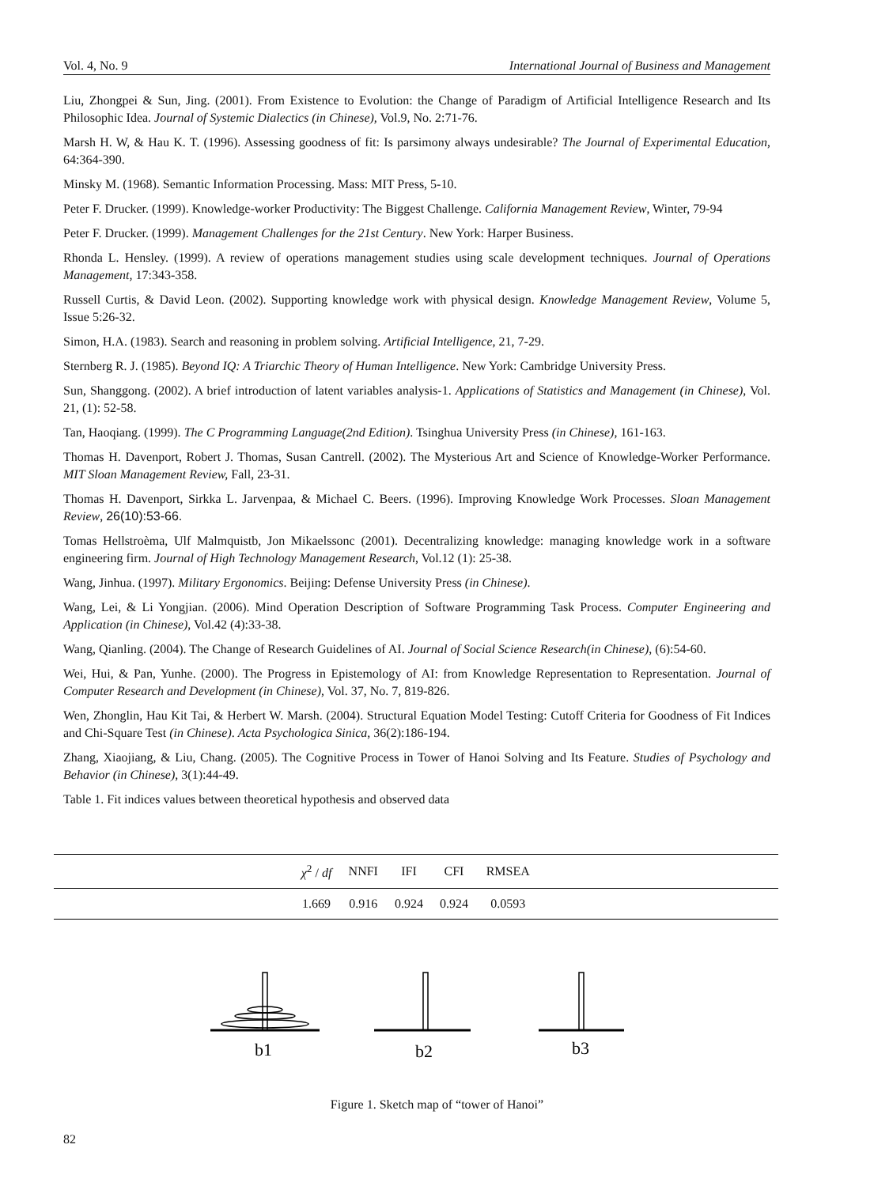Vol. 4, No. 9 International Journal of Business and Management
Liu, Zhongpei & Sun, Jing. (2001). From Existence to Evolution: the Change of Paradigm of Artificial Intelligence Research and Its Philosophic Idea. Journal of Systemic Dialectics (in Chinese), Vol.9, No. 2:71-76.
Marsh H. W, & Hau K. T. (1996). Assessing goodness of fit: Is parsimony always undesirable? The Journal of Experimental Education, 64:364-390.
Minsky M. (1968). Semantic Information Processing. Mass: MIT Press, 5-10.
Peter F. Drucker. (1999). Knowledge-worker Productivity: The Biggest Challenge. California Management Review, Winter, 79-94
Peter F. Drucker. (1999). Management Challenges for the 21st Century. New York: Harper Business.
Rhonda L. Hensley. (1999). A review of operations management studies using scale development techniques. Journal of Operations Management, 17:343-358.
Russell Curtis, & David Leon. (2002). Supporting knowledge work with physical design. Knowledge Management Review, Volume 5, Issue 5:26-32.
Simon, H.A. (1983). Search and reasoning in problem solving. Artificial Intelligence, 21, 7-29.
Sternberg R. J. (1985). Beyond IQ: A Triarchic Theory of Human Intelligence. New York: Cambridge University Press.
Sun, Shanggong. (2002). A brief introduction of latent variables analysis-1. Applications of Statistics and Management (in Chinese), Vol. 21, (1): 52-58.
Tan, Haoqiang. (1999). The C Programming Language(2nd Edition). Tsinghua University Press (in Chinese), 161-163.
Thomas H. Davenport, Robert J. Thomas, Susan Cantrell. (2002). The Mysterious Art and Science of Knowledge-Worker Performance. MIT Sloan Management Review, Fall, 23-31.
Thomas H. Davenport, Sirkka L. Jarvenpaa, & Michael C. Beers. (1996). Improving Knowledge Work Processes. Sloan Management Review, 26(10):53-66.
Tomas Hellstroèma, Ulf Malmquistb, Jon Mikaelssonc (2001). Decentralizing knowledge: managing knowledge work in a software engineering firm. Journal of High Technology Management Research, Vol.12 (1): 25-38.
Wang, Jinhua. (1997). Military Ergonomics. Beijing: Defense University Press (in Chinese).
Wang, Lei, & Li Yongjian. (2006). Mind Operation Description of Software Programming Task Process. Computer Engineering and Application (in Chinese), Vol.42 (4):33-38.
Wang, Qianling. (2004). The Change of Research Guidelines of AI. Journal of Social Science Research(in Chinese), (6):54-60.
Wei, Hui, & Pan, Yunhe. (2000). The Progress in Epistemology of AI: from Knowledge Representation to Representation. Journal of Computer Research and Development (in Chinese), Vol. 37, No. 7, 819-826.
Wen, Zhonglin, Hau Kit Tai, & Herbert W. Marsh. (2004). Structural Equation Model Testing: Cutoff Criteria for Goodness of Fit Indices and Chi-Square Test (in Chinese). Acta Psychologica Sinica, 36(2):186-194.
Zhang, Xiaojiang, & Liu, Chang. (2005). The Cognitive Process in Tower of Hanoi Solving and Its Feature. Studies of Psychology and Behavior (in Chinese), 3(1):44-49.
Table 1. Fit indices values between theoretical hypothesis and observed data
| | χ<sup>2</sup> / df | NNFI | IFI | CFI | RMSEA | |
| | 1.669 | 0.916 | 0.924 | 0.924 | 0.0593 | |
b1
b2
b3
Figure 1. Sketch map of “tower of Hanoi”
82